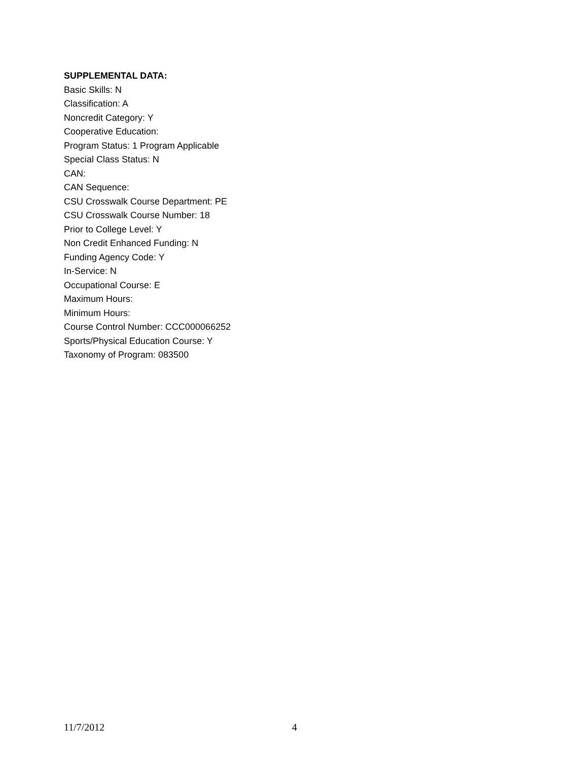SUPPLEMENTAL DATA:
Basic Skills: N
Classification: A
Noncredit Category: Y
Cooperative Education:
Program Status: 1 Program Applicable
Special Class Status: N
CAN:
CAN Sequence:
CSU Crosswalk Course Department: PE
CSU Crosswalk Course Number: 18
Prior to College Level: Y
Non Credit Enhanced Funding: N
Funding Agency Code: Y
In-Service: N
Occupational Course: E
Maximum Hours:
Minimum Hours:
Course Control Number: CCC000066252
Sports/Physical Education Course: Y
Taxonomy of Program: 083500
11/7/2012 4